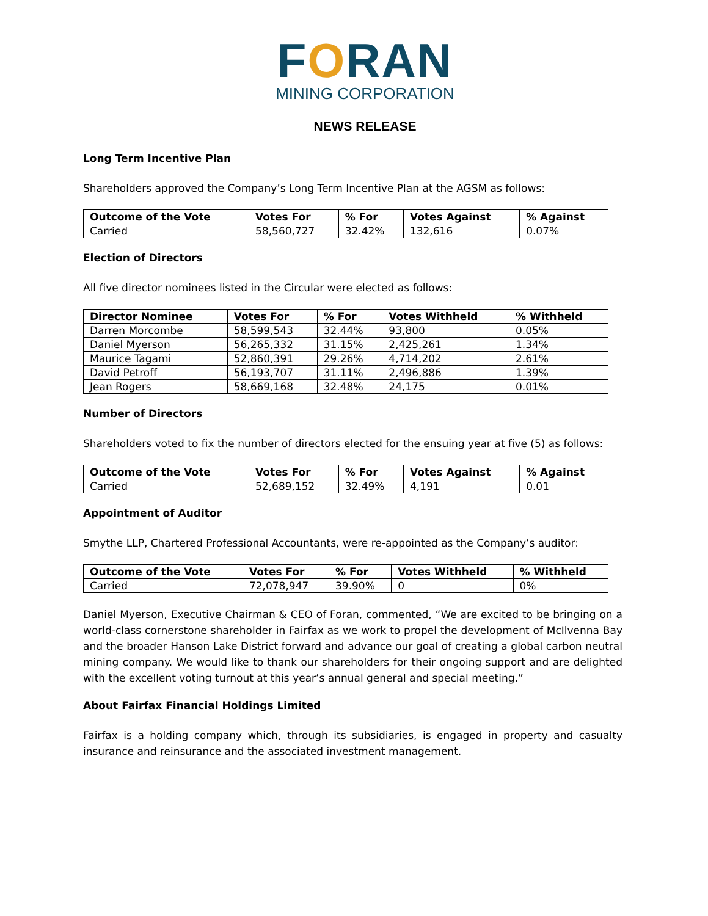FORAN
MINING CORPORATION
NEWS RELEASE
Long Term Incentive Plan
Shareholders approved the Company’s Long Term Incentive Plan at the AGSM as follows:
| Outcome of the Vote | Votes For | % For | Votes Against | % Against |
| --- | --- | --- | --- | --- |
| Carried | 58,560,727 | 32.42% | 132,616 | 0.07% |
Election of Directors
All five director nominees listed in the Circular were elected as follows:
| Director Nominee | Votes For | % For | Votes Withheld | % Withheld |
| --- | --- | --- | --- | --- |
| Darren Morcombe | 58,599,543 | 32.44% | 93,800 | 0.05% |
| Daniel Myerson | 56,265,332 | 31.15% | 2,425,261 | 1.34% |
| Maurice Tagami | 52,860,391 | 29.26% | 4,714,202 | 2.61% |
| David Petroff | 56,193,707 | 31.11% | 2,496,886 | 1.39% |
| Jean Rogers | 58,669,168 | 32.48% | 24,175 | 0.01% |
Number of Directors
Shareholders voted to fix the number of directors elected for the ensuing year at five (5) as follows:
| Outcome of the Vote | Votes For | % For | Votes Against | % Against |
| --- | --- | --- | --- | --- |
| Carried | 52,689,152 | 32.49% | 4,191 | 0.01 |
Appointment of Auditor
Smythe LLP, Chartered Professional Accountants, were re-appointed as the Company’s auditor:
| Outcome of the Vote | Votes For | % For | Votes Withheld | % Withheld |
| --- | --- | --- | --- | --- |
| Carried | 72,078,947 | 39.90% | 0 | 0% |
Daniel Myerson, Executive Chairman & CEO of Foran, commented, “We are excited to be bringing on a world-class cornerstone shareholder in Fairfax as we work to propel the development of McIlvenna Bay and the broader Hanson Lake District forward and advance our goal of creating a global carbon neutral mining company. We would like to thank our shareholders for their ongoing support and are delighted with the excellent voting turnout at this year’s annual general and special meeting.”
About Fairfax Financial Holdings Limited
Fairfax is a holding company which, through its subsidiaries, is engaged in property and casualty insurance and reinsurance and the associated investment management.